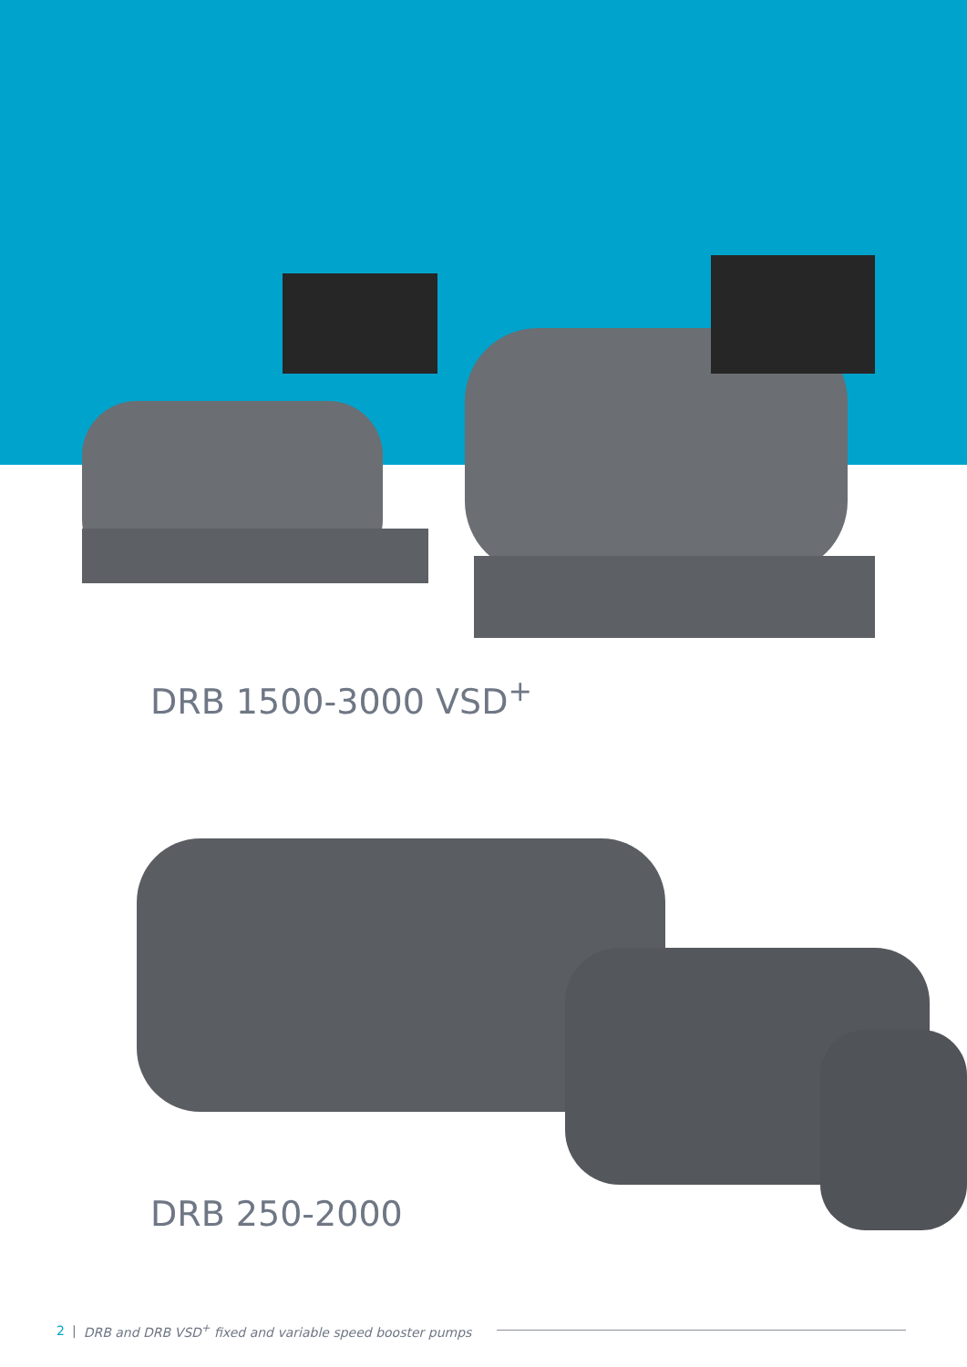DRB 1500-3000 VSD<sup>+</sup>
DRB 250-2000
2 | DRB and DRB VSD<sup>+</sup> fixed and variable speed booster pumps